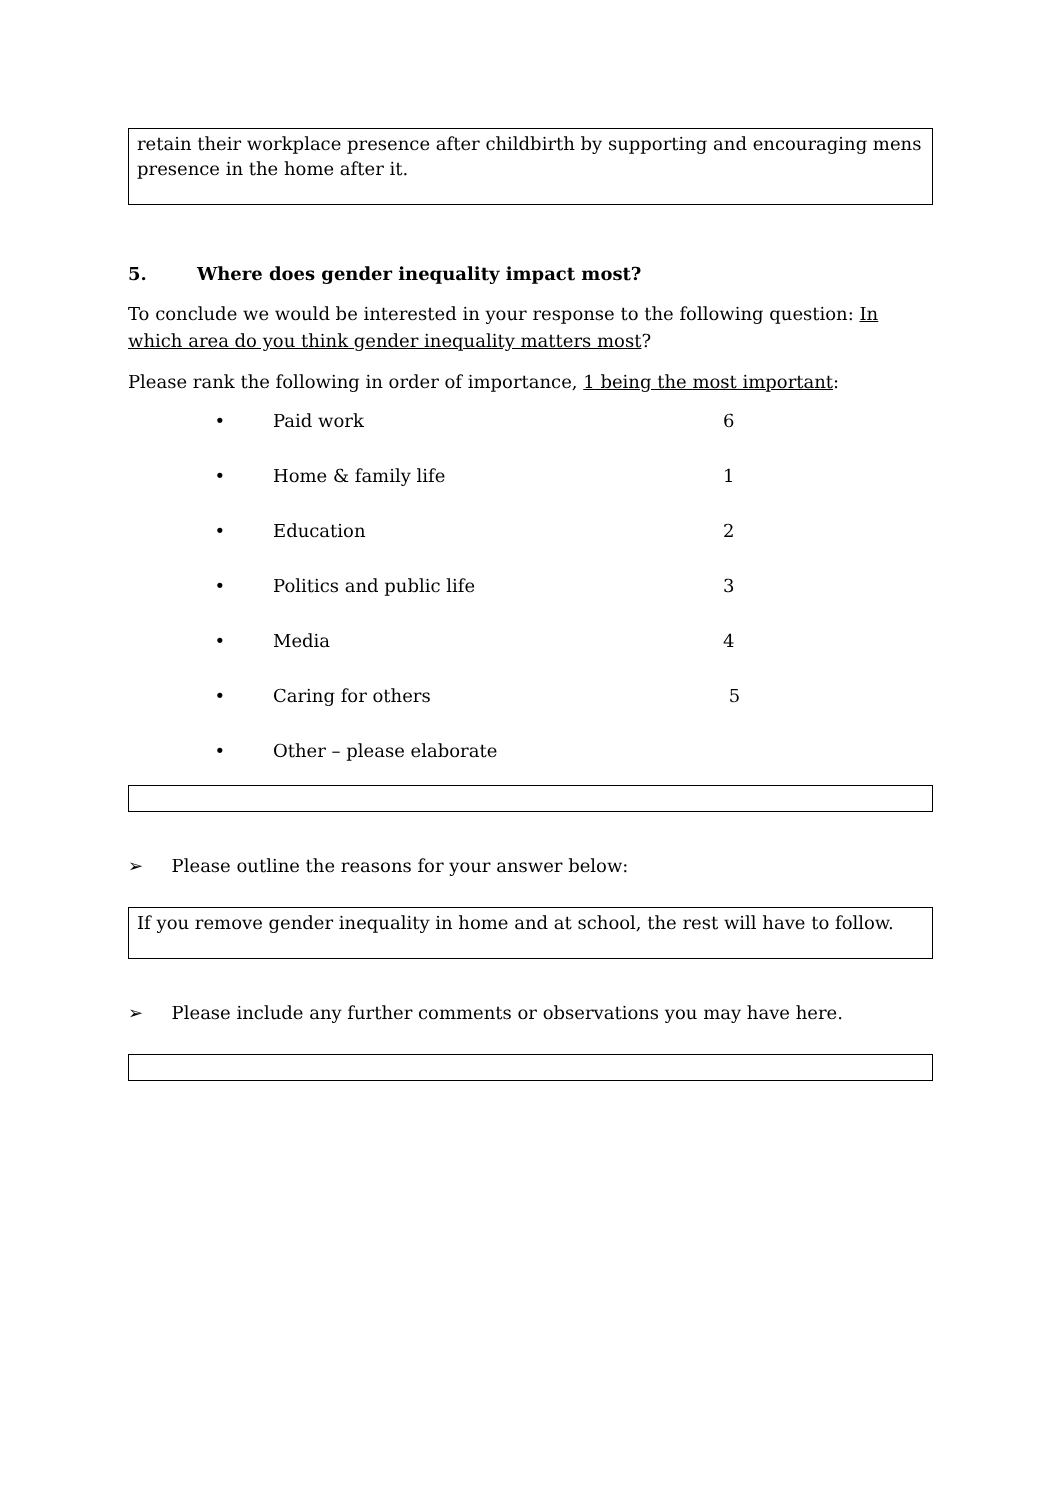retain their workplace presence after childbirth by supporting and encouraging mens presence in the home after it.
5. Where does gender inequality impact most?
To conclude we would be interested in your response to the following question: In which area do you think gender inequality matters most?
Please rank the following in order of importance, 1 being the most important:
• Paid work 6
• Home & family life 1
• Education 2
• Politics and public life 3
• Media 4
• Caring for others 5
• Other – please elaborate
➢ Please outline the reasons for your answer below:
If you remove gender inequality in home and at school, the rest will have to follow.
➢ Please include any further comments or observations you may have here.